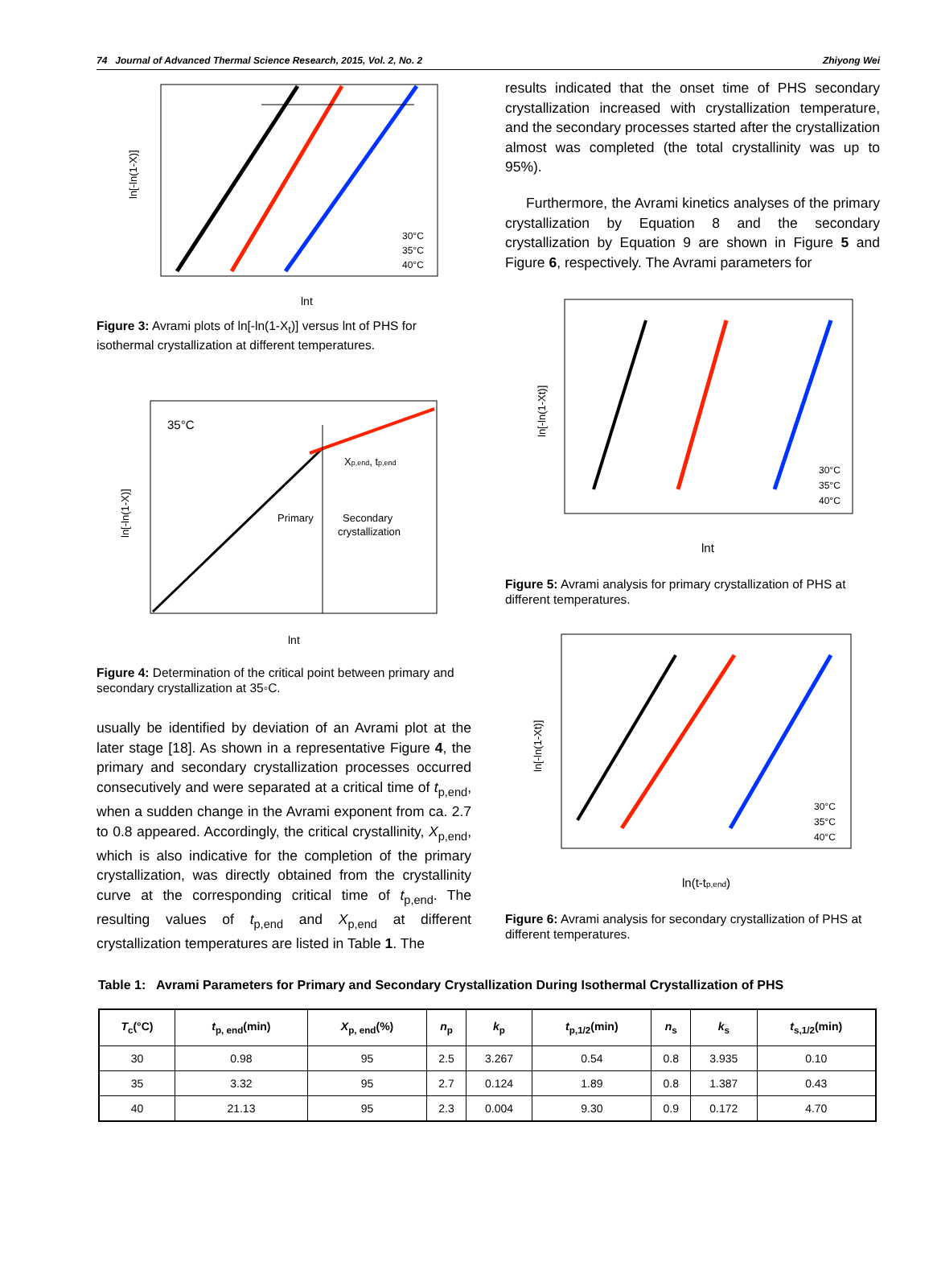74 Journal of Advanced Thermal Science Research, 2015, Vol. 2, No. 2 Zhiyong Wei
ln[-ln(1-X)]
lnt
30°C
35°C
40°C
Figure 3: Avrami plots of ln[-ln(1-X<sub>t</sub>)] versus lnt of PHS for isothermal crystallization at different temperatures.
35°C
Primary
Secondary
crystallization
Xp,end, tp,end
ln[-ln(1-X)]
lnt
Figure 4: Determination of the critical point between primary and secondary crystallization at 35◦C.
usually be identified by deviation of an Avrami plot at the later stage [18]. As shown in a representative Figure 4, the primary and secondary crystallization processes occurred consecutively and were separated at a critical time of t<sub>p,end</sub>, when a sudden change in the Avrami exponent from ca. 2.7 to 0.8 appeared. Accordingly, the critical crystallinity, X<sub>p,end</sub>, which is also indicative for the completion of the primary crystallization, was directly obtained from the crystallinity curve at the corresponding critical time of t<sub>p,end</sub>. The resulting values of t<sub>p,end</sub> and X<sub>p,end</sub> at different crystallization temperatures are listed in Table 1. The
results indicated that the onset time of PHS secondary crystallization increased with crystallization temperature, and the secondary processes started after the crystallization almost was completed (the total crystallinity was up to 95%).
Furthermore, the Avrami kinetics analyses of the primary crystallization by Equation 8 and the secondary crystallization by Equation 9 are shown in Figure 5 and Figure 6, respectively. The Avrami parameters for
ln[-ln(1-Xt)]
lnt
30°C
35°C
40°C
Figure 5: Avrami analysis for primary crystallization of PHS at different temperatures.
ln[-ln(1-Xt)]
ln(t-tp,end)
30°C
35°C
40°C
Figure 6: Avrami analysis for secondary crystallization of PHS at different temperatures.
Table 1: Avrami Parameters for Primary and Secondary Crystallization During Isothermal Crystallization of PHS
| T<sub>c</sub>(°C) | t<sub>p, end</sub>(min) | X<sub>p, end</sub>(%) | n<sub>p</sub> | k<sub>p</sub> | t<sub>p,1/2</sub>(min) | n<sub>s</sub> | k<sub>s</sub> | t<sub>s,1/2</sub>(min) |
| --- | --- | --- | --- | --- | --- | --- | --- | --- |
| 30 | 0.98 | 95 | 2.5 | 3.267 | 0.54 | 0.8 | 3.935 | 0.10 |
| 35 | 3.32 | 95 | 2.7 | 0.124 | 1.89 | 0.8 | 1.387 | 0.43 |
| 40 | 21.13 | 95 | 2.3 | 0.004 | 9.30 | 0.9 | 0.172 | 4.70 |